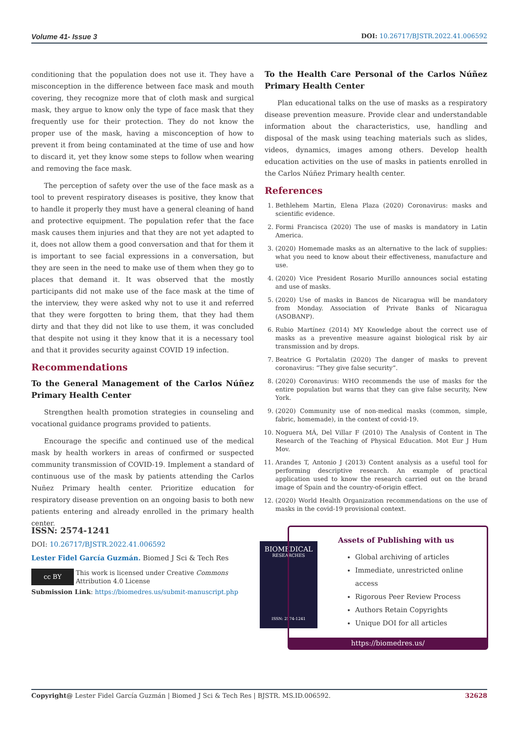Volume 41- Issue 3 DOI: 10.26717/BJSTR.2022.41.006592
conditioning that the population does not use it. They have a misconception in the difference between face mask and mouth covering, they recognize more that of cloth mask and surgical mask, they argue to know only the type of face mask that they frequently use for their protection. They do not know the proper use of the mask, having a misconception of how to prevent it from being contaminated at the time of use and how to discard it, yet they know some steps to follow when wearing and removing the face mask.
The perception of safety over the use of the face mask as a tool to prevent respiratory diseases is positive, they know that to handle it properly they must have a general cleaning of hand and protective equipment. The population refer that the face mask causes them injuries and that they are not yet adapted to it, does not allow them a good conversation and that for them it is important to see facial expressions in a conversation, but they are seen in the need to make use of them when they go to places that demand it. It was observed that the mostly participants did not make use of the face mask at the time of the interview, they were asked why not to use it and referred that they were forgotten to bring them, that they had them dirty and that they did not like to use them, it was concluded that despite not using it they know that it is a necessary tool and that it provides security against COVID 19 infection.
Recommendations
To the General Management of the Carlos Núñez Primary Health Center
Strengthen health promotion strategies in counseling and vocational guidance programs provided to patients.
Encourage the specific and continued use of the medical mask by health workers in areas of confirmed or suspected community transmission of COVID-19. Implement a standard of continuous use of the mask by patients attending the Carlos Nuñez Primary health center. Prioritize education for respiratory disease prevention on an ongoing basis to both new patients entering and already enrolled in the primary health center.
To the Health Care Personal of the Carlos Núñez Primary Health Center
Plan educational talks on the use of masks as a respiratory disease prevention measure. Provide clear and understandable information about the characteristics, use, handling and disposal of the mask using teaching materials such as slides, videos, dynamics, images among others. Develop health education activities on the use of masks in patients enrolled in the Carlos Núñez Primary health center.
References
1. Bethlehem Martin, Elena Plaza (2020) Coronavirus: masks and scientific evidence.
2. Formi Francisca (2020) The use of masks is mandatory in Latin America.
3. (2020) Homemade masks as an alternative to the lack of supplies: what you need to know about their effectiveness, manufacture and use.
4. (2020) Vice President Rosario Murillo announces social estating and use of masks.
5. (2020) Use of masks in Bancos de Nicaragua will be mandatory from Monday. Association of Private Banks of Nicaragua (ASOBANP).
6. Rubio Martínez (2014) MY Knowledge about the correct use of masks as a preventive measure against biological risk by air transmission and by drops.
7. Beatrice G Portalatin (2020) The danger of masks to prevent coronavirus: “They give false security”.
8. (2020) Coronavirus: WHO recommends the use of masks for the entire population but warns that they can give false security, New York.
9. (2020) Community use of non-medical masks (common, simple, fabric, homemade), in the context of covid-19.
10. Noguera MÁ, Del Villar F (2010) The Analysis of Content in The Research of the Teaching of Physical Education. Mot Eur J Hum Mov.
11. Arandes T, Antonio J (2013) Content analysis as a useful tool for performing descriptive research. An example of practical application used to know the research carried out on the brand image of Spain and the country-of-origin effect.
12. (2020) World Health Organization recommendations on the use of masks in the covid-19 provisional context.
ISSN: 2574-1241
DOI: 10.26717/BJSTR.2022.41.006592
Lester Fidel García Guzmán. Biomed J Sci & Tech Res
cc BY This work is licensed under Creative Commons Attribution 4.0 License
Submission Link: https://biomedres.us/submit-manuscript.php
BIOMEDICAL
RESEARCHES
ISSN: 2574-1241
Assets of Publishing with us
Global archiving of articles
Immediate, unrestricted online access
Rigorous Peer Review Process
Authors Retain Copyrights
Unique DOI for all articles
https://biomedres.us/
Copyright@ Lester Fidel García Guzmán | Biomed J Sci & Tech Res | BJSTR. MS.ID.006592. 32628